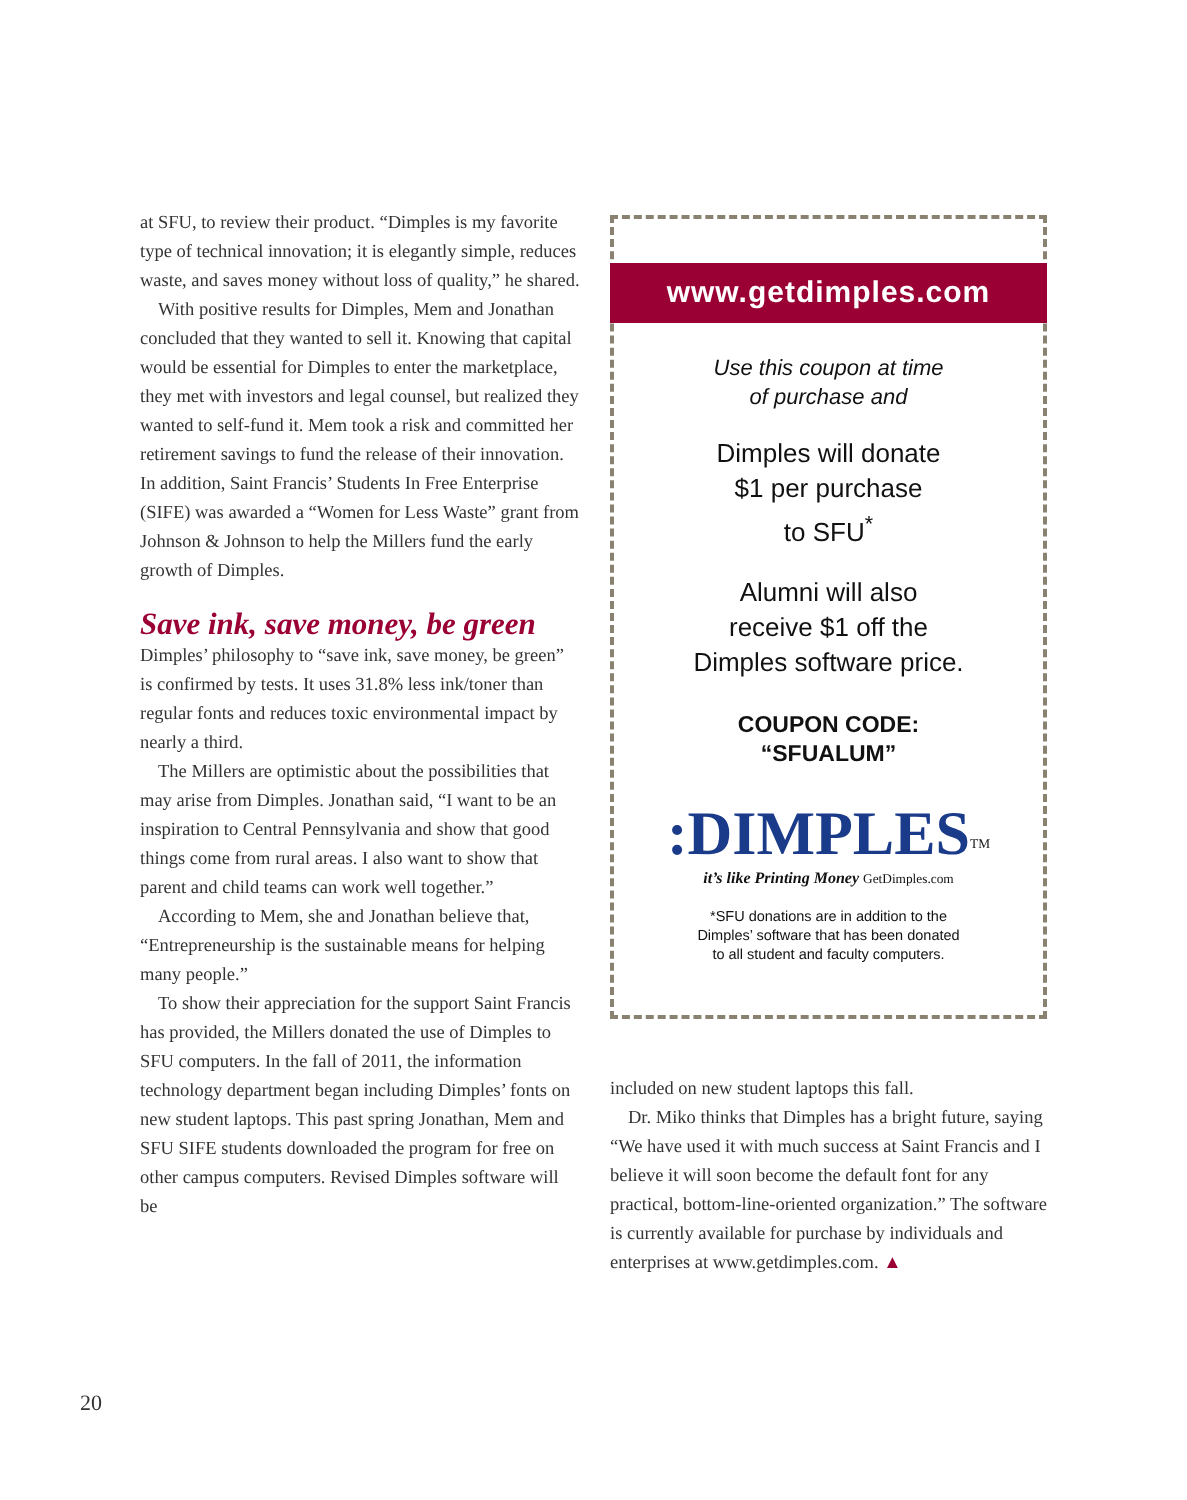at SFU, to review their product. “Dimples is my favorite type of technical innovation; it is elegantly simple, reduces waste, and saves money without loss of quality,” he shared.
With positive results for Dimples, Mem and Jonathan concluded that they wanted to sell it. Knowing that capital would be essential for Dimples to enter the marketplace, they met with investors and legal counsel, but realized they wanted to self-fund it. Mem took a risk and committed her retirement savings to fund the release of their innovation. In addition, Saint Francis’ Students In Free Enterprise (SIFE) was awarded a “Women for Less Waste” grant from Johnson & Johnson to help the Millers fund the early growth of Dimples.
Save ink, save money, be green
Dimples’ philosophy to “save ink, save money, be green” is confirmed by tests. It uses 31.8% less ink/toner than regular fonts and reduces toxic environmental impact by nearly a third.
The Millers are optimistic about the possibilities that may arise from Dimples. Jonathan said, “I want to be an inspiration to Central Pennsylvania and show that good things come from rural areas. I also want to show that parent and child teams can work well together.”
According to Mem, she and Jonathan believe that, “Entrepreneurship is the sustainable means for helping many people.”
To show their appreciation for the support Saint Francis has provided, the Millers donated the use of Dimples to SFU computers. In the fall of 2011, the information technology department began including Dimples’ fonts on new student laptops. This past spring Jonathan, Mem and SFU SIFE students downloaded the program for free on other campus computers. Revised Dimples software will be
www.getdimples.com
Use this coupon at time
of purchase and
Dimples will donate
$1 per purchase
to SFU<sup>*</sup>
Alumni will also
receive $1 off the
Dimples software price.
COUPON CODE:
“SFUALUM”
:DIMPLES<sup>TM</sup>
it’s like Printing Money GetDimples.com
*SFU donations are in addition to the
Dimples’ software that has been donated
to all student and faculty computers.
included on new student laptops this fall.
Dr. Miko thinks that Dimples has a bright future, saying “We have used it with much success at Saint Francis and I believe it will soon become the default font for any practical, bottom-line-oriented organization.” The software is currently available for purchase by individuals and enterprises at www.getdimples.com. ▲
20